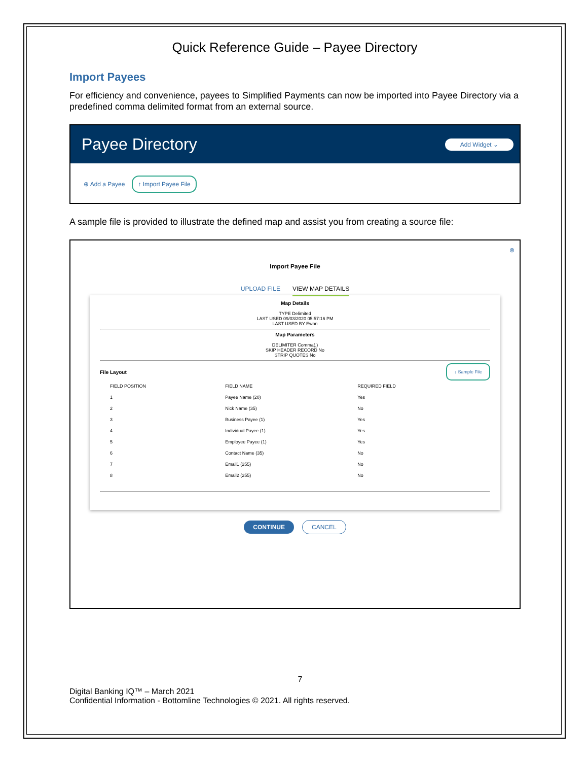Quick Reference Guide – Payee Directory
Import Payees
For efficiency and convenience, payees to Simplified Payments can now be imported into Payee Directory via a predefined comma delimited format from an external source.
Payee Directory
Add Widget ⌄
⊕ Add a Payee ↑ Import Payee File
A sample file is provided to illustrate the defined map and assist you from creating a source file:
⊗
Import Payee File
UPLOAD FILE VIEW MAP DETAILS
Map Details
TYPE Delimited
LAST USED 09/03/2020 05:57:16 PM
LAST USED BY Ewan
Map Parameters
DELIMITER Comma(,)
SKIP HEADER RECORD No
STRIP QUOTES No
File Layout ↓ Sample File
| FIELD POSITION | FIELD NAME | REQUIRED FIELD |
| --- | --- | --- |
| 1 | Payee Name (20) | Yes |
| 2 | Nick Name (35) | No |
| 3 | Business Payee (1) | Yes |
| 4 | Individual Payee (1) | Yes |
| 5 | Employee Payee (1) | Yes |
| 6 | Contact Name (35) | No |
| 7 | Email1 (255) | No |
| 8 | Email2 (255) | No |
CONTINUE CANCEL
7
Digital Banking IQ™ – March 2021
Confidential Information - Bottomline Technologies © 2021. All rights reserved.